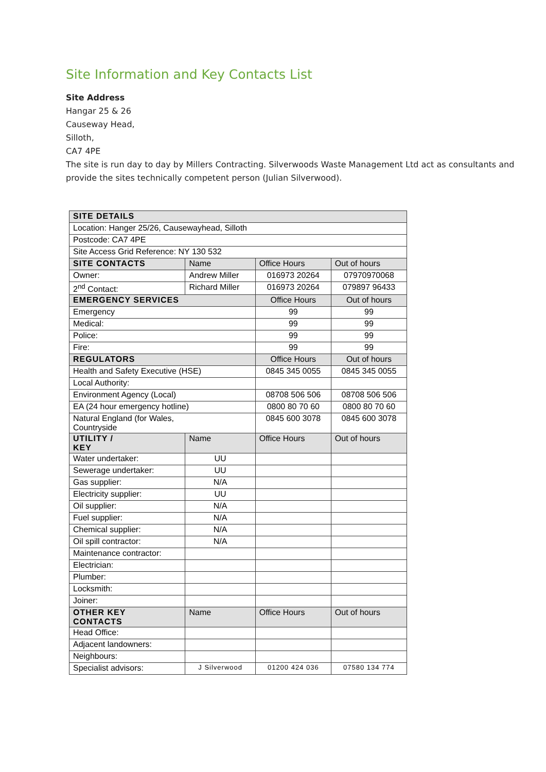Site Information and Key Contacts List
Site Address
Hangar 25 & 26
Causeway Head,
Silloth,
CA7 4PE
The site is run day to day by Millers Contracting. Silverwoods Waste Management Ltd act as consultants and provide the sites technically competent person (Julian Silverwood).
| SITE DETAILS | | | | |
| --- | --- | --- | --- | --- |
| Location: Hanger 25/26, Causewayhead, Silloth | | | | |
| Postcode: CA7 4PE | | | | |
| Site Access Grid Reference: NY 130 532 | | | | |
| SITE CONTACTS | Name | | Office Hours | Out of hours |
| Owner: | Andrew Miller | | 016973 20264 | 07970970068 |
| 2<sup>nd</sup> Contact: | Richard Miller | | 016973 20264 | 079897 96433 |
| EMERGENCY SERVICES | | | Office Hours | Out of hours |
| Emergency | | | 99 | 99 |
| Medical: | | | 99 | 99 |
| Police: | | | 99 | 99 |
| Fire: | | | 99 | 99 |
| REGULATORS | | | Office Hours | Out of hours |
| Health and Safety Executive (HSE) | | | 0845 345 0055 | 0845 345 0055 |
| Local Authority: | | | | |
| Environment Agency (Local) | | | 08708 506 506 | 08708 506 506 |
| EA (24 hour emergency hotline) | | | 0800 80 70 60 | 0800 80 70 60 |
| Natural England (for Wales, Countryside | | | 0845 600 3078 | 0845 600 3078 |
| UTILITY / KEY | | Name | Office Hours | Out of hours |
| Water undertaker: | | UU | | |
| Sewerage undertaker: | | UU | | |
| Gas supplier: | | N/A | | |
| Electricity supplier: | | UU | | |
| Oil supplier: | | N/A | | |
| Fuel supplier: | | N/A | | |
| Chemical supplier: | | N/A | | |
| Oil spill contractor: | | N/A | | |
| Maintenance contractor: | | | | |
| Electrician: | | | | |
| Plumber: | | | | |
| Locksmith: | | | | |
| Joiner: | | | | |
| OTHER KEY CONTACTS | | Name | Office Hours | Out of hours |
| Head Office: | | | | |
| Adjacent landowners: | | | | |
| Neighbours: | | | | |
| Specialist advisors: | | J Silverwood | 01200 424 036 | 07580 134 774 |